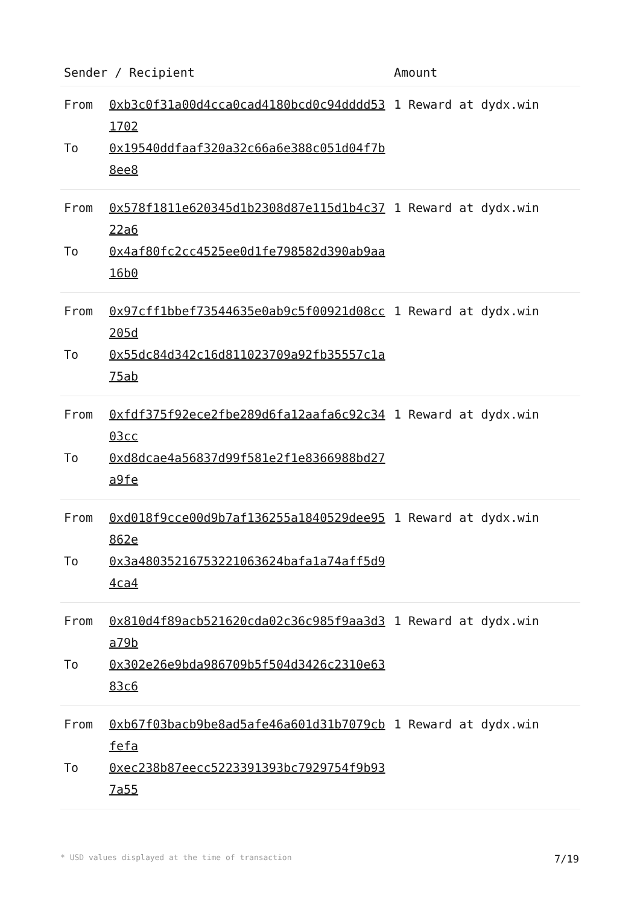| Sender / Recipient | | Amount |
| --- | --- | --- |
| From | 0xb3c0f31a00d4cca0cad4180bcd0c94dddd531702 | 1 Reward at dydx.win |
| To | 0x19540ddfaaf320a32c66a6e388c051d04f7b8ee8 | |
| From | 0x578f1811e620345d1b2308d87e115d1b4c3722a6 | 1 Reward at dydx.win |
| To | 0x4af80fc2cc4525ee0d1fe798582d390ab9aa16b0 | |
| From | 0x97cff1bbef73544635e0ab9c5f00921d08cc205d | 1 Reward at dydx.win |
| To | 0x55dc84d342c16d811023709a92fb35557c1a75ab | |
| From | 0xfdf375f92ece2fbe289d6fa12aafa6c92c3403cc | 1 Reward at dydx.win |
| To | 0xd8dcae4a56837d99f581e2f1e8366988bd27a9fe | |
| From | 0xd018f9cce00d9b7af136255a1840529dee95862e | 1 Reward at dydx.win |
| To | 0x3a48035216753221063624bafa1a74aff5d94ca4 | |
| From | 0x810d4f89acb521620cda02c36c985f9aa3d3a79b | 1 Reward at dydx.win |
| To | 0x302e26e9bda986709b5f504d3426c2310e6383c6 | |
| From | 0xb67f03bacb9be8ad5afe46a601d31b7079cbfefa | 1 Reward at dydx.win |
| To | 0xec238b87eecc5223391393bc7929754f9b937a55 | |
* USD values displayed at the time of transaction 7/19